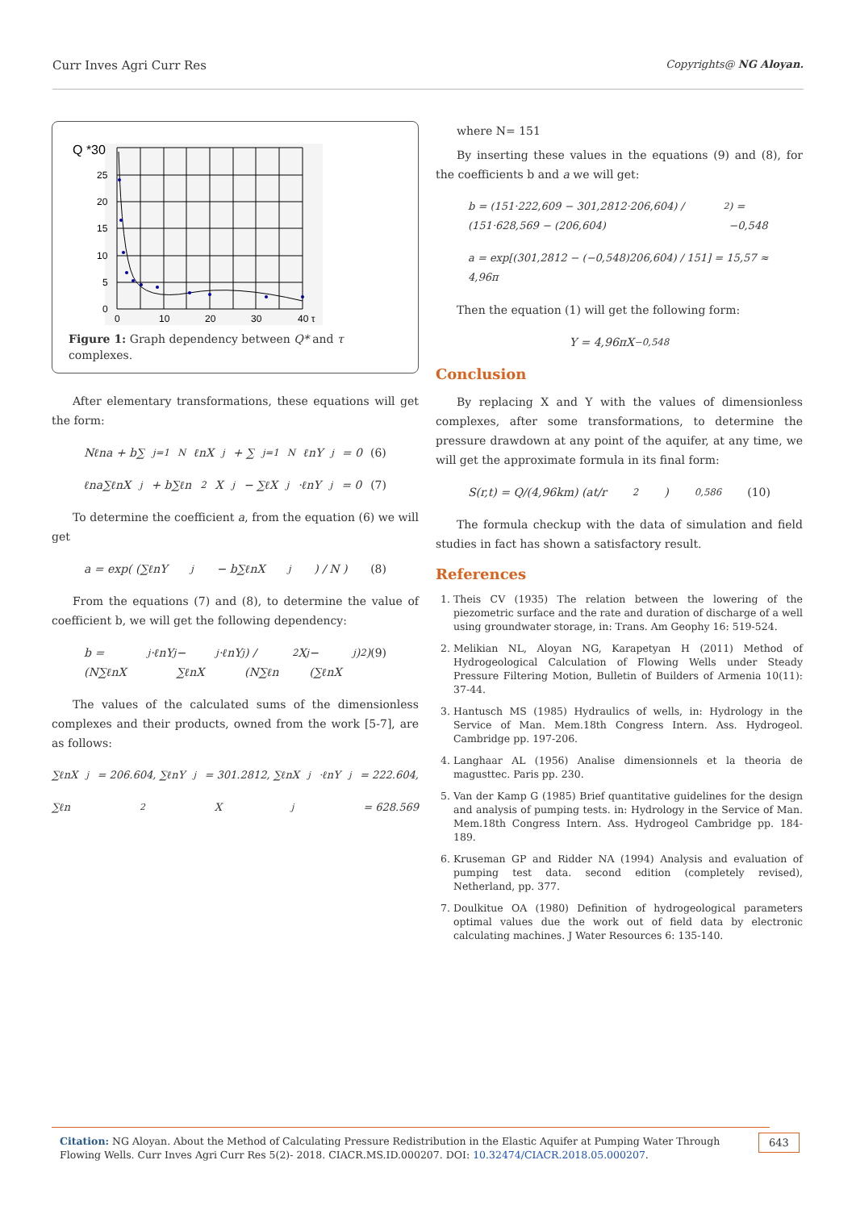Curr Inves Agri Curr Res Copyrights@ NG Aloyan.
Q *30
25
20
15
10
5
0
0
10
20
30
40 τ
Figure 1: Graph dependency between Q* and τ complexes.
After elementary transformations, these equations will get the form:
Nℓna + b∑<sub>j=1</sub><sup>N</sup> ℓnX<sub>j</sub> + ∑<sub>j=1</sub><sup>N</sup> ℓnY<sub>j</sub> = 0 (6)
ℓna∑ℓnX<sub>j</sub> + b∑ℓn<sup>2</sup>X<sub>j</sub> − ∑ℓX<sub>j</sub>·ℓnY<sub>j</sub> = 0 (7)
To determine the coefficient a, from the equation (6) we will get
a = exp( (∑ℓnY<sub>j</sub> − b∑ℓnX<sub>j</sub>) / N ) (8)
From the equations (7) and (8), to determine the value of coefficient b, we will get the following dependency:
b = (N∑ℓnX<sub>j</sub>·ℓnY<sub>j</sub> − ∑ℓnX<sub>j</sub>·ℓnY<sub>j</sub>) / (N∑ℓn<sup>2</sup>X<sub>j</sub> − (∑ℓnX<sub>j</sub>)<sup>2</sup>) (9)
The values of the calculated sums of the dimensionless complexes and their products, owned from the work [5-7], are as follows:
∑ℓnX<sub>j</sub> = 206.604, ∑ℓnY<sub>j</sub> = 301.2812, ∑ℓnX<sub>j</sub>·ℓnY<sub>j</sub> = 222.604,
∑ℓn<sup>2</sup>X<sub>j</sub> = 628.569
where N= 151
By inserting these values in the equations (9) and (8), for the coefficients b and a we will get:
b = (151·222,609 − 301,2812·206,604) / (151·628,569 − (206,604)<sup>2</sup>) = −0,548
a = exp[(301,2812 − (−0,548)206,604) / 151] = 15,57 ≈ 4,96π
Then the equation (1) will get the following form:
Y = 4,96πX<sup>−0,548</sup>
Conclusion
By replacing X and Y with the values of dimensionless complexes, after some transformations, to determine the pressure drawdown at any point of the aquifer, at any time, we will get the approximate formula in its final form:
S(r,t) = Q/(4,96km) (at/r<sup>2</sup>)<sup>0,586</sup> (10)
The formula checkup with the data of simulation and field studies in fact has shown a satisfactory result.
References
1. Theis CV (1935) The relation between the lowering of the piezometric surface and the rate and duration of discharge of a well using groundwater storage, in: Trans. Am Geophy 16: 519-524.
2. Melikian NL, Aloyan NG, Karapetyan H (2011) Method of Hydrogeological Calculation of Flowing Wells under Steady Pressure Filtering Motion, Bulletin of Builders of Armenia 10(11): 37-44.
3. Hantusch MS (1985) Hydraulics of wells, in: Hydrology in the Service of Man. Mem.18th Congress Intern. Ass. Hydrogeol. Cambridge pp. 197-206.
4. Langhaar AL (1956) Analise dimensionnels et la theoria de magusttec. Paris pp. 230.
5. Van der Kamp G (1985) Brief quantitative guidelines for the design and analysis of pumping tests. in: Hydrology in the Service of Man. Mem.18th Congress Intern. Ass. Hydrogeol Cambridge pp. 184-189.
6. Kruseman GP and Ridder NA (1994) Analysis and evaluation of pumping test data. second edition (completely revised), Netherland, pp. 377.
7. Doulkitue OA (1980) Definition of hydrogeological parameters optimal values due the work out of field data by electronic calculating machines. J Water Resources 6: 135-140.
Citation: NG Aloyan. About the Method of Calculating Pressure Redistribution in the Elastic Aquifer at Pumping Water Through Flowing Wells. Curr Inves Agri Curr Res 5(2)- 2018. CIACR.MS.ID.000207. DOI: 10.32474/CIACR.2018.05.000207.
643